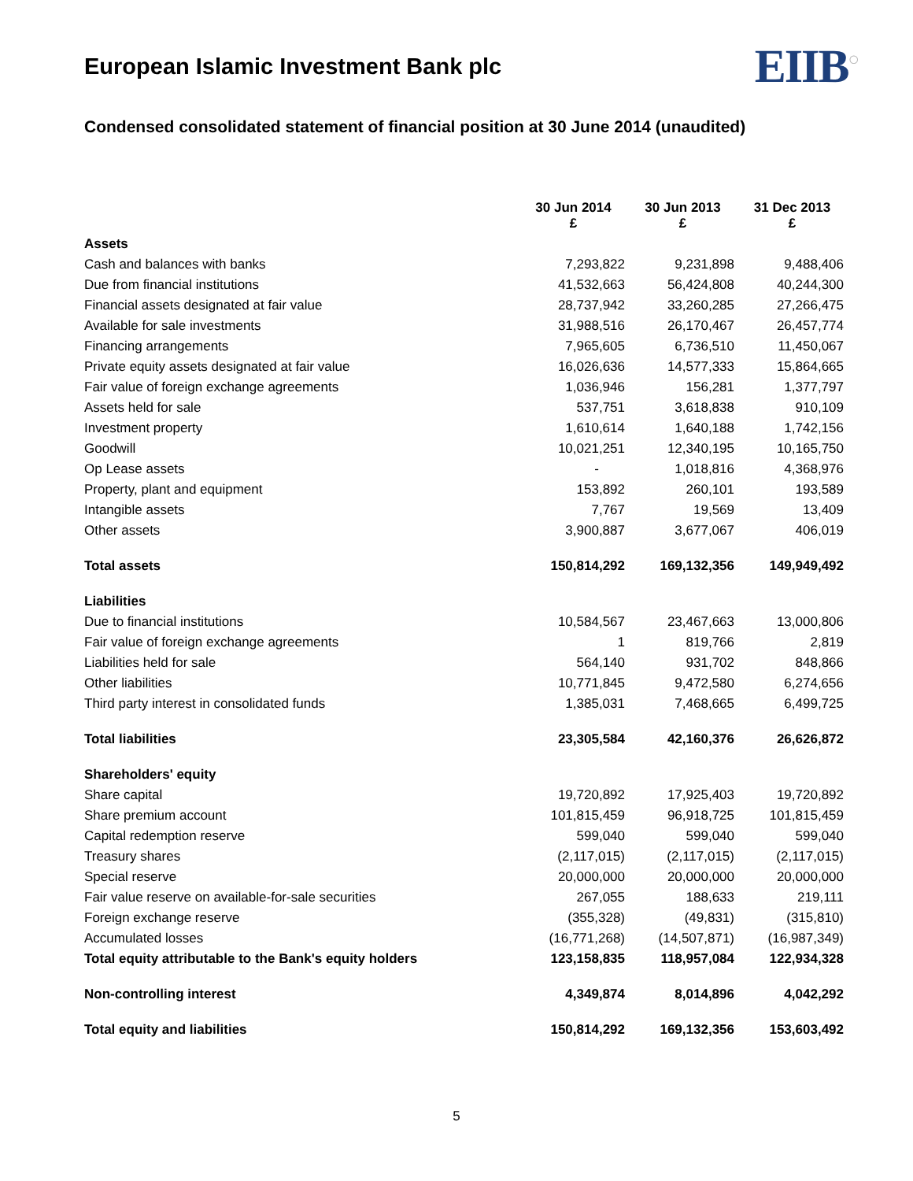European Islamic Investment Bank plc
EIIB<sup>○</sup>
Condensed consolidated statement of financial position at 30 June 2014 (unaudited)
| | 30 Jun 2014 £ | 30 Jun 2013 £ | 31 Dec 2013 £ |
| --- | --- | --- | --- |
| Assets | | | |
| Cash and balances with banks | 7,293,822 | 9,231,898 | 9,488,406 |
| Due from financial institutions | 41,532,663 | 56,424,808 | 40,244,300 |
| Financial assets designated at fair value | 28,737,942 | 33,260,285 | 27,266,475 |
| Available for sale investments | 31,988,516 | 26,170,467 | 26,457,774 |
| Financing arrangements | 7,965,605 | 6,736,510 | 11,450,067 |
| Private equity assets designated at fair value | 16,026,636 | 14,577,333 | 15,864,665 |
| Fair value of foreign exchange agreements | 1,036,946 | 156,281 | 1,377,797 |
| Assets held for sale | 537,751 | 3,618,838 | 910,109 |
| Investment property | 1,610,614 | 1,640,188 | 1,742,156 |
| Goodwill | 10,021,251 | 12,340,195 | 10,165,750 |
| Op Lease assets | - | 1,018,816 | 4,368,976 |
| Property, plant and equipment | 153,892 | 260,101 | 193,589 |
| Intangible assets | 7,767 | 19,569 | 13,409 |
| Other assets | 3,900,887 | 3,677,067 | 406,019 |
| Total assets | 150,814,292 | 169,132,356 | 149,949,492 |
| Liabilities | | | |
| Due to financial institutions | 10,584,567 | 23,467,663 | 13,000,806 |
| Fair value of foreign exchange agreements | 1 | 819,766 | 2,819 |
| Liabilities held for sale | 564,140 | 931,702 | 848,866 |
| Other liabilities | 10,771,845 | 9,472,580 | 6,274,656 |
| Third party interest in consolidated funds | 1,385,031 | 7,468,665 | 6,499,725 |
| Total liabilities | 23,305,584 | 42,160,376 | 26,626,872 |
| Shareholders' equity | | | |
| Share capital | 19,720,892 | 17,925,403 | 19,720,892 |
| Share premium account | 101,815,459 | 96,918,725 | 101,815,459 |
| Capital redemption reserve | 599,040 | 599,040 | 599,040 |
| Treasury shares | (2,117,015) | (2,117,015) | (2,117,015) |
| Special reserve | 20,000,000 | 20,000,000 | 20,000,000 |
| Fair value reserve on available-for-sale securities | 267,055 | 188,633 | 219,111 |
| Foreign exchange reserve | (355,328) | (49,831) | (315,810) |
| Accumulated losses | (16,771,268) | (14,507,871) | (16,987,349) |
| Total equity attributable to the Bank's equity holders | 123,158,835 | 118,957,084 | 122,934,328 |
| Non-controlling interest | 4,349,874 | 8,014,896 | 4,042,292 |
| Total equity and liabilities | 150,814,292 | 169,132,356 | 153,603,492 |
5